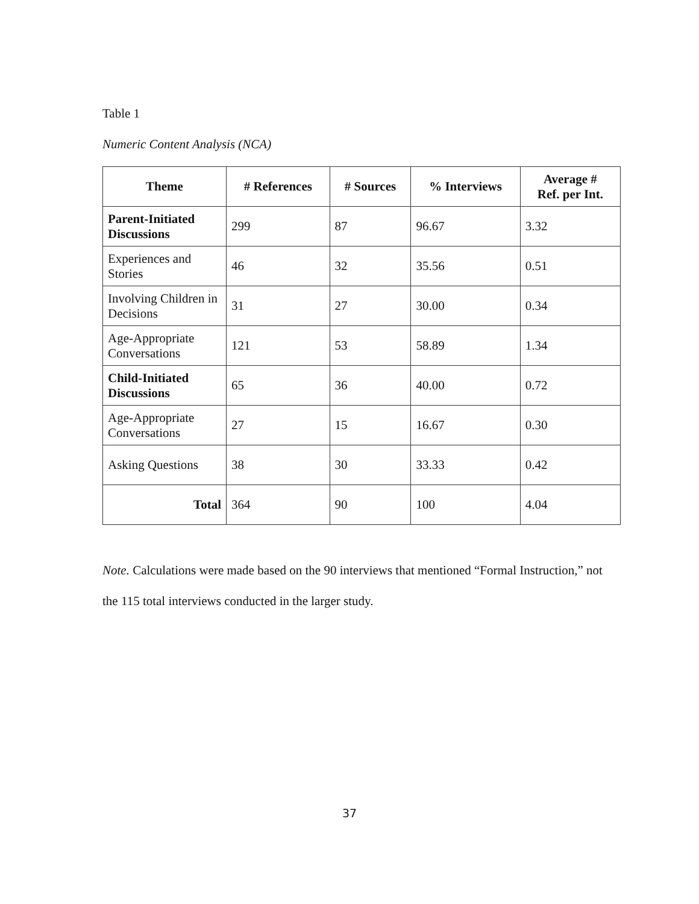Table 1
Numeric Content Analysis (NCA)
| Theme | # References | # Sources | % Interviews | Average # Ref. per Int. |
| --- | --- | --- | --- | --- |
| Parent-Initiated Discussions | 299 | 87 | 96.67 | 3.32 |
| Experiences and Stories | 46 | 32 | 35.56 | 0.51 |
| Involving Children in Decisions | 31 | 27 | 30.00 | 0.34 |
| Age-Appropriate Conversations | 121 | 53 | 58.89 | 1.34 |
| Child-Initiated Discussions | 65 | 36 | 40.00 | 0.72 |
| Age-Appropriate Conversations | 27 | 15 | 16.67 | 0.30 |
| Asking Questions | 38 | 30 | 33.33 | 0.42 |
| Total | 364 | 90 | 100 | 4.04 |
Note. Calculations were made based on the 90 interviews that mentioned “Formal Instruction,” not the 115 total interviews conducted in the larger study.
37